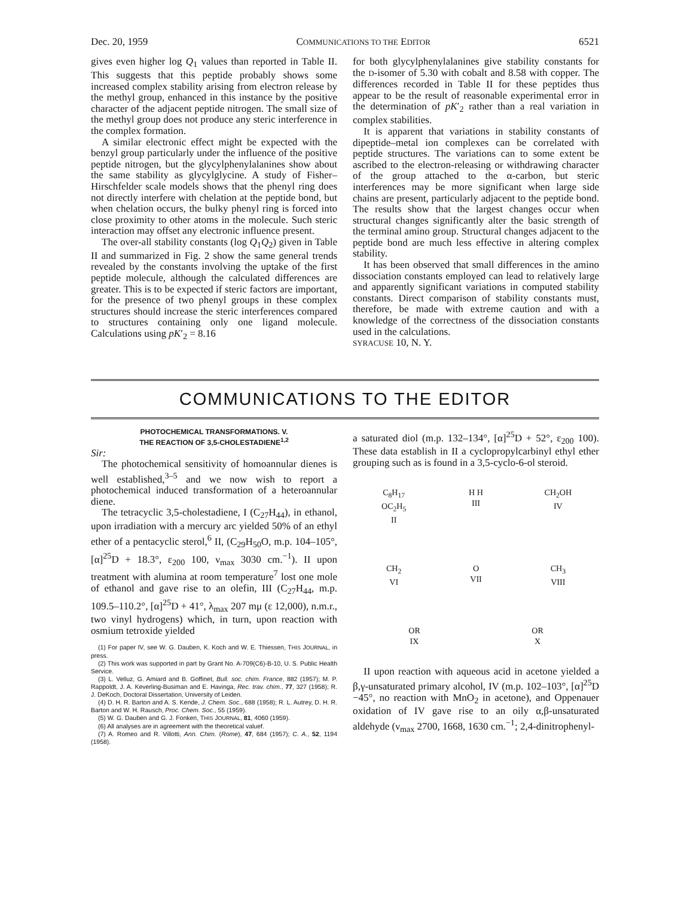Dec. 20, 1959 COMMUNICATIONS TO THE EDITOR 6521
gives even higher log Q<sub>1</sub> values than reported in Table II. This suggests that this peptide probably shows some increased complex stability arising from electron release by the methyl group, enhanced in this instance by the positive character of the adjacent peptide nitrogen. The small size of the methyl group does not produce any steric interference in the complex formation.
A similar electronic effect might be expected with the benzyl group particularly under the influence of the positive peptide nitrogen, but the glycylphenylalanines show about the same stability as glycylglycine. A study of Fisher–Hirschfelder scale models shows that the phenyl ring does not directly interfere with chelation at the peptide bond, but when chelation occurs, the bulky phenyl ring is forced into close proximity to other atoms in the molecule. Such steric interaction may offset any electronic influence present.
The over-all stability constants (log Q<sub>1</sub>Q<sub>2</sub>) given in Table II and summarized in Fig. 2 show the same general trends revealed by the constants involving the uptake of the first peptide molecule, although the calculated differences are greater. This is to be expected if steric factors are important, for the presence of two phenyl groups in these complex structures should increase the steric interferences compared to structures containing only one ligand molecule. Calculations using pK′<sub>2</sub> = 8.16
for both glycylphenylalanines give stability constants for the D-isomer of 5.30 with cobalt and 8.58 with copper. The differences recorded in Table II for these peptides thus appear to be the result of reasonable experimental error in the determination of pK′<sub>2</sub> rather than a real variation in complex stabilities.
It is apparent that variations in stability constants of dipeptide–metal ion complexes can be correlated with peptide structures. The variations can to some extent be ascribed to the electron-releasing or withdrawing character of the group attached to the α-carbon, but steric interferences may be more significant when large side chains are present, particularly adjacent to the peptide bond. The results show that the largest changes occur when structural changes significantly alter the basic strength of the terminal amino group. Structural changes adjacent to the peptide bond are much less effective in altering complex stability.
It has been observed that small differences in the amino dissociation constants employed can lead to relatively large and apparently significant variations in computed stability constants. Direct comparison of stability constants must, therefore, be made with extreme caution and with a knowledge of the correctness of the dissociation constants used in the calculations.
SYRACUSE 10, N. Y.
COMMUNICATIONS TO THE EDITOR
PHOTOCHEMICAL TRANSFORMATIONS. V.
THE REACTION OF 3,5-CHOLESTADIENE<sup>1,2</sup>
Sir:
The photochemical sensitivity of homoannular dienes is well established,<sup>3–5</sup> and we now wish to report a photochemical induced transformation of a heteroannular diene.
The tetracyclic 3,5-cholestadiene, I (C<sub>27</sub>H<sub>44</sub>), in ethanol, upon irradiation with a mercury arc yielded 50% of an ethyl ether of a pentacyclic sterol,<sup>6</sup> II, (C<sub>29</sub>H<sub>50</sub>O, m.p. 104–105°, [α]<sup>25</sup>D + 18.3°, ε<sub>200</sub> 100, ν<sub>max</sub> 3030 cm.<sup>−1</sup>). II upon treatment with alumina at room temperature<sup>7</sup> lost one mole of ethanol and gave rise to an olefin, III (C<sub>27</sub>H<sub>44</sub>, m.p. 109.5–110.2°, [α]<sup>25</sup>D + 41°, λ<sub>max</sub> 207 mμ (ε 12,000), n.m.r., two vinyl hydrogens) which, in turn, upon reaction with osmium tetroxide yielded
(1) For paper IV, see W. G. Dauben, K. Koch and W. E. Thiessen, THIS JOURNAL, in press.
(2) This work was supported in part by Grant No. A-709(C6)-B-10, U. S. Public Health Service.
(3) L. Velluz, G. Amiard and B. Goffinet, Bull. soc. chim. France, 882 (1957); M. P. Rappoldt, J. A. Keverling-Busiman and E. Havinga, Rec. trav. chim., 77, 327 (1958); R. J. DeKoch, Doctoral Dissertation, University of Leiden.
(4) D. H. R. Barton and A. S. Kende, J. Chem. Soc., 688 (1958); R. L. Autrey, D. H. R. Barton and W. H. Rausch, Proc. Chem. Soc., 55 (1959).
(5) W. G. Dauben and G. J. Fonken, THIS JOURNAL, 81, 4060 (1959).
(6) All analyses are in agreement with the theoretical valuef.
(7) A. Romeo and R. Villotti, Ann. Chim. (Rome), 47, 684 (1957); C. A., 52, 1194 (1958).
a saturated diol (m.p. 132–134°, [α]<sup>25</sup>D + 52°, ε<sub>200</sub> 100). These data establish in II a cyclopropylcarbinyl ethyl ether grouping such as is found in a 3,5-cyclo-6-ol steroid.
C<sub>8</sub>H<sub>17</sub>
OC<sub>2</sub>H<sub>5</sub>
II
H H
III
CH<sub>2</sub>OH
IV
CH<sub>2</sub>
VI
O
VII
CH<sub>3</sub>
VIII
OR
IX
OR
X
II upon reaction with aqueous acid in acetone yielded a β,γ-unsaturated primary alcohol, IV (m.p. 102–103°, [α]<sup>25</sup>D −45°, no reaction with MnO<sub>2</sub> in acetone), and Oppenauer oxidation of IV gave rise to an oily α,β-unsaturated aldehyde (ν<sub>max</sub> 2700, 1668, 1630 cm.<sup>−1</sup>; 2,4-dinitrophenyl-